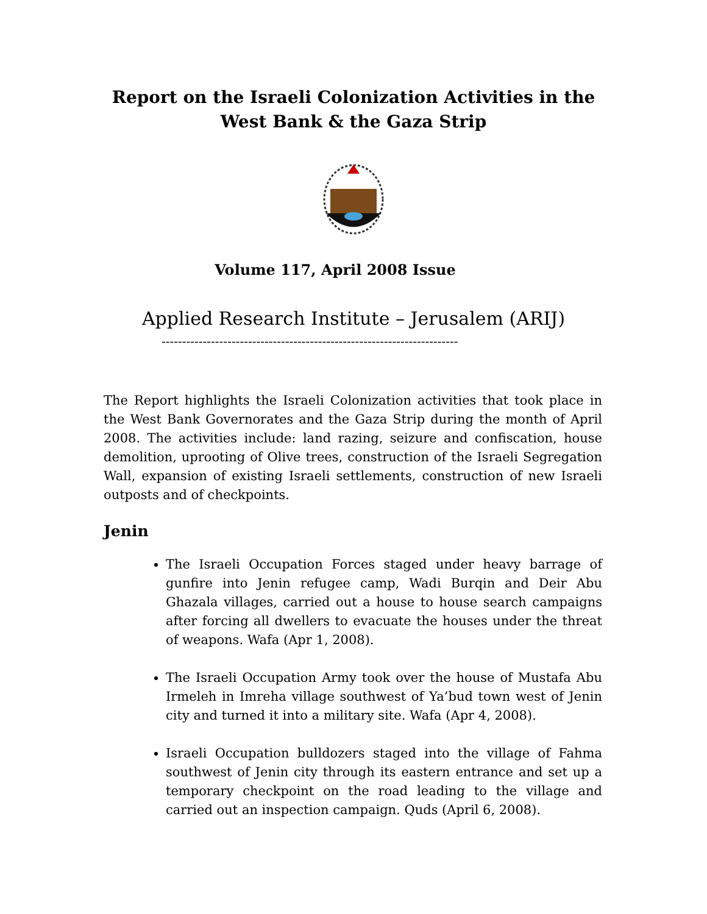Report on the Israeli Colonization Activities in the
West Bank & the Gaza Strip
Volume 117, April 2008 Issue
Applied Research Institute – Jerusalem (ARIJ)
------------------------------------------------------------------------
The Report highlights the Israeli Colonization activities that took place in the West Bank Governorates and the Gaza Strip during the month of April 2008. The activities include: land razing, seizure and confiscation, house demolition, uprooting of Olive trees, construction of the Israeli Segregation Wall, expansion of existing Israeli settlements, construction of new Israeli outposts and of checkpoints.
Jenin
The Israeli Occupation Forces staged under heavy barrage of gunfire into Jenin refugee camp, Wadi Burqin and Deir Abu Ghazala villages, carried out a house to house search campaigns after forcing all dwellers to evacuate the houses under the threat of weapons. Wafa (Apr 1, 2008).
The Israeli Occupation Army took over the house of Mustafa Abu Irmeleh in Imreha village southwest of Ya’bud town west of Jenin city and turned it into a military site. Wafa (Apr 4, 2008).
Israeli Occupation bulldozers staged into the village of Fahma southwest of Jenin city through its eastern entrance and set up a temporary checkpoint on the road leading to the village and carried out an inspection campaign. Quds (April 6, 2008).